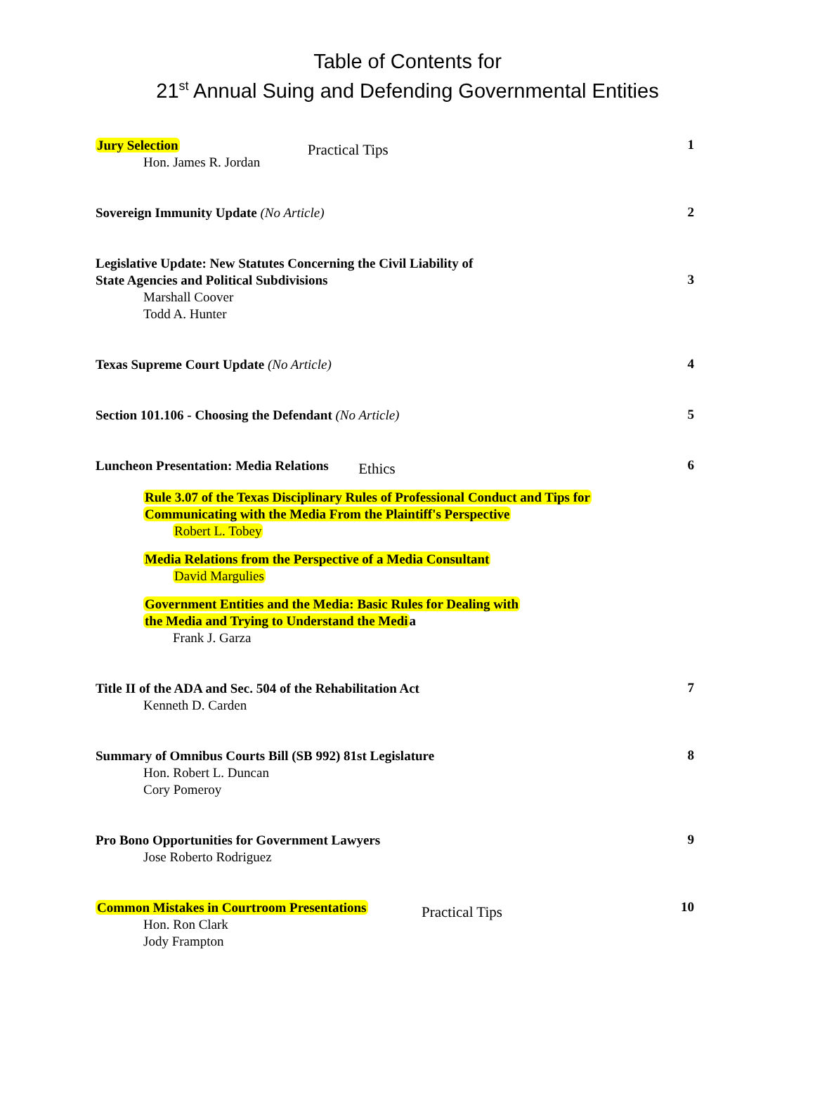Table of Contents for
21<sup>st</sup> Annual Suing and Defending Governmental Entities
Jury Selection
Hon. James R. Jordan
Practical Tips
1
Sovereign Immunity Update (No Article)
2
Legislative Update: New Statutes Concerning the Civil Liability of
State Agencies and Political Subdivisions
Marshall Coover
Todd A. Hunter
3
Texas Supreme Court Update (No Article)
4
Section 101.106 - Choosing the Defendant (No Article)
5
Luncheon Presentation: Media Relations
Ethics
6
Rule 3.07 of the Texas Disciplinary Rules of Professional Conduct and Tips for
Communicating with the Media From the Plaintiff's Perspective
Robert L. Tobey
Media Relations from the Perspective of a Media Consultant
David Margulies
Government Entities and the Media: Basic Rules for Dealing with
the Media and Trying to Understand the Media
Frank J. Garza
Title II of the ADA and Sec. 504 of the Rehabilitation Act
Kenneth D. Carden
7
Summary of Omnibus Courts Bill (SB 992) 81st Legislature
Hon. Robert L. Duncan
Cory Pomeroy
8
Pro Bono Opportunities for Government Lawyers
Jose Roberto Rodriguez
9
Common Mistakes in Courtroom Presentations
Hon. Ron Clark
Jody Frampton
Practical Tips
10